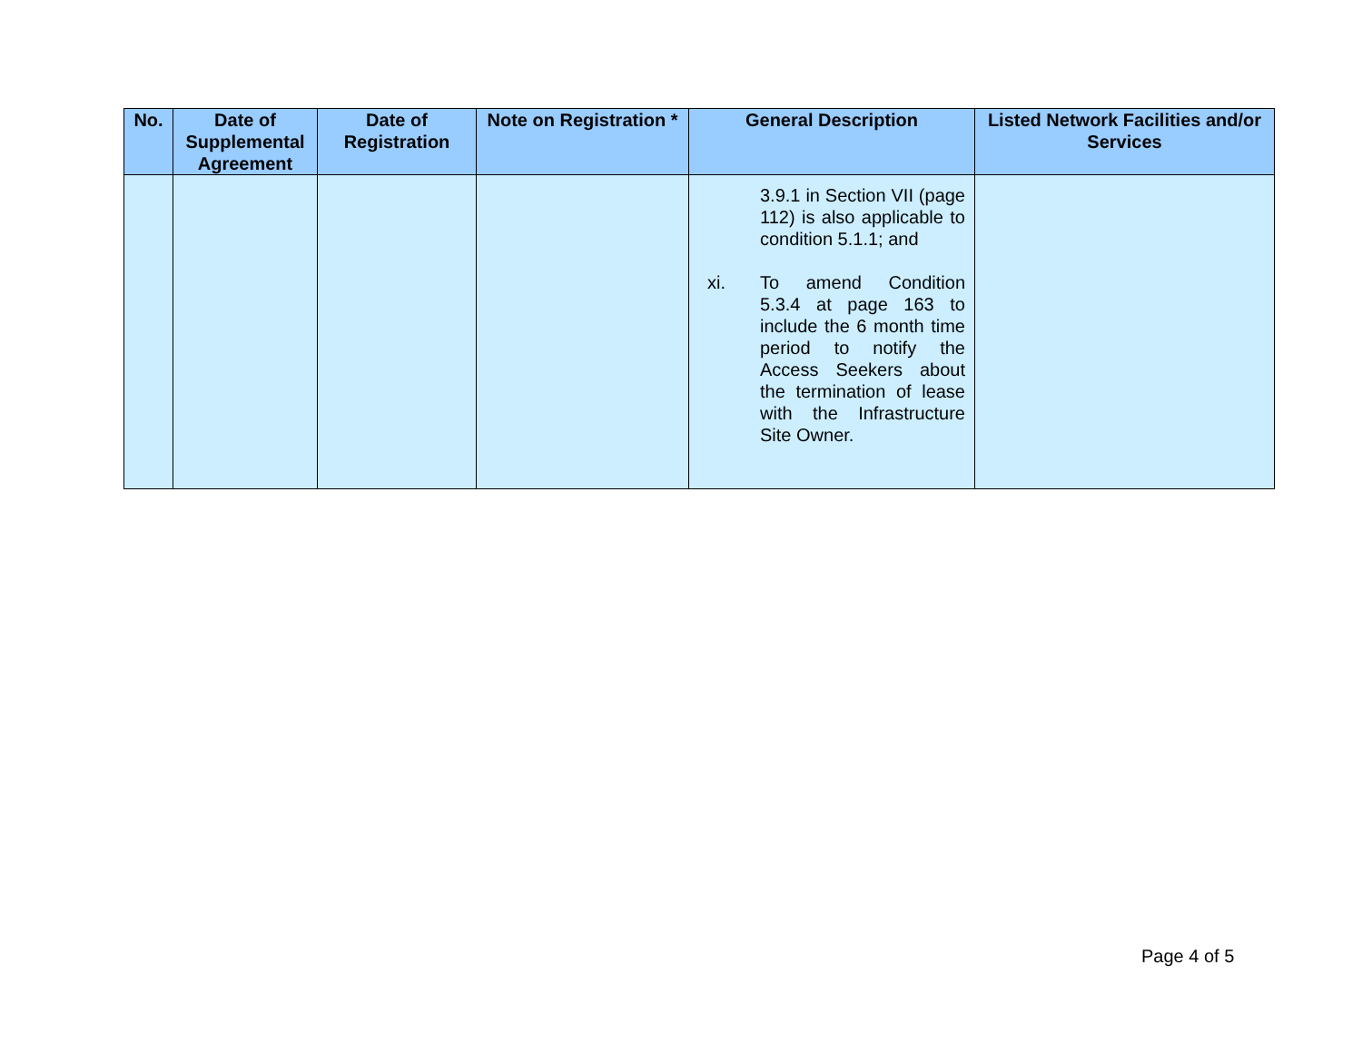| No. | Date of Supplemental Agreement | Date of Registration | Note on Registration * | General Description | Listed Network Facilities and/or Services |
| --- | --- | --- | --- | --- | --- |
| | | | | 3.9.1 in Section VII (page 112) is also applicable to condition 5.1.1; and xi. To amend Condition 5.3.4 at page 163 to include the 6 month time period to notify the Access Seekers about the termination of lease with the Infrastructure Site Owner. | |
Page 4 of 5